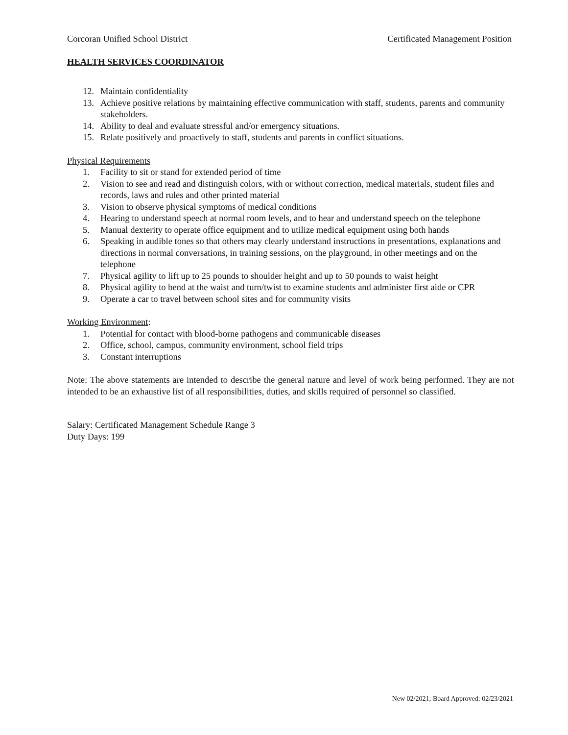Corcoran Unified School District Certificated Management Position
HEALTH SERVICES COORDINATOR
12. Maintain confidentiality
13. Achieve positive relations by maintaining effective communication with staff, students, parents and community stakeholders.
14. Ability to deal and evaluate stressful and/or emergency situations.
15. Relate positively and proactively to staff, students and parents in conflict situations.
Physical Requirements
1. Facility to sit or stand for extended period of time
2. Vision to see and read and distinguish colors, with or without correction, medical materials, student files and records, laws and rules and other printed material
3. Vision to observe physical symptoms of medical conditions
4. Hearing to understand speech at normal room levels, and to hear and understand speech on the telephone
5. Manual dexterity to operate office equipment and to utilize medical equipment using both hands
6. Speaking in audible tones so that others may clearly understand instructions in presentations, explanations and directions in normal conversations, in training sessions, on the playground, in other meetings and on the telephone
7. Physical agility to lift up to 25 pounds to shoulder height and up to 50 pounds to waist height
8. Physical agility to bend at the waist and turn/twist to examine students and administer first aide or CPR
9. Operate a car to travel between school sites and for community visits
Working Environment:
1. Potential for contact with blood-borne pathogens and communicable diseases
2. Office, school, campus, community environment, school field trips
3. Constant interruptions
Note: The above statements are intended to describe the general nature and level of work being performed. They are not intended to be an exhaustive list of all responsibilities, duties, and skills required of personnel so classified.
Salary: Certificated Management Schedule Range 3
Duty Days: 199
New 02/2021; Board Approved: 02/23/2021